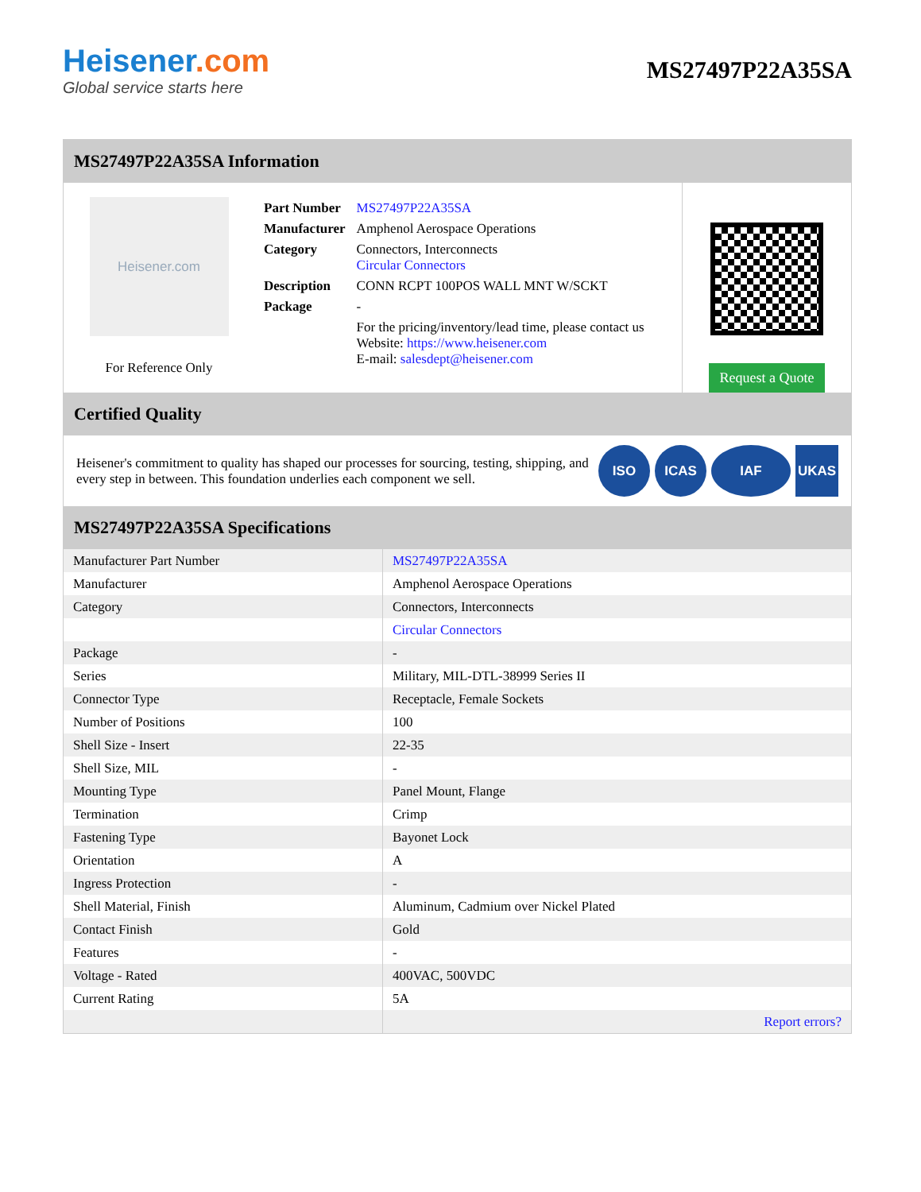Heisener.com
Global service starts here
MS27497P22A35SA
MS27497P22A35SA Information
Heisener.com
For Reference Only
| Part Number | MS27497P22A35SA |
| Manufacturer | Amphenol Aerospace Operations |
| Category | Connectors, Interconnects Circular Connectors |
| Description | CONN RCPT 100POS WALL MNT W/SCKT |
| Package | - |
| | For the pricing/inventory/lead time, please contact us Website: https://www.heisener.com E-mail: salesdept@heisener.com |
Request a Quote
Certified Quality
Heisener's commitment to quality has shaped our processes for sourcing, testing, shipping, and every step in between. This foundation underlies each component we sell.
ISO ICAS IAF UKAS
MS27497P22A35SA Specifications
| Manufacturer Part Number | MS27497P22A35SA |
| Manufacturer | Amphenol Aerospace Operations |
| Category | Connectors, Interconnects |
| | Circular Connectors |
| Package | - |
| Series | Military, MIL-DTL-38999 Series II |
| Connector Type | Receptacle, Female Sockets |
| Number of Positions | 100 |
| Shell Size - Insert | 22-35 |
| Shell Size, MIL | - |
| Mounting Type | Panel Mount, Flange |
| Termination | Crimp |
| Fastening Type | Bayonet Lock |
| Orientation | A |
| Ingress Protection | - |
| Shell Material, Finish | Aluminum, Cadmium over Nickel Plated |
| Contact Finish | Gold |
| Features | - |
| Voltage - Rated | 400VAC, 500VDC |
| Current Rating | 5A |
| | Report errors? |